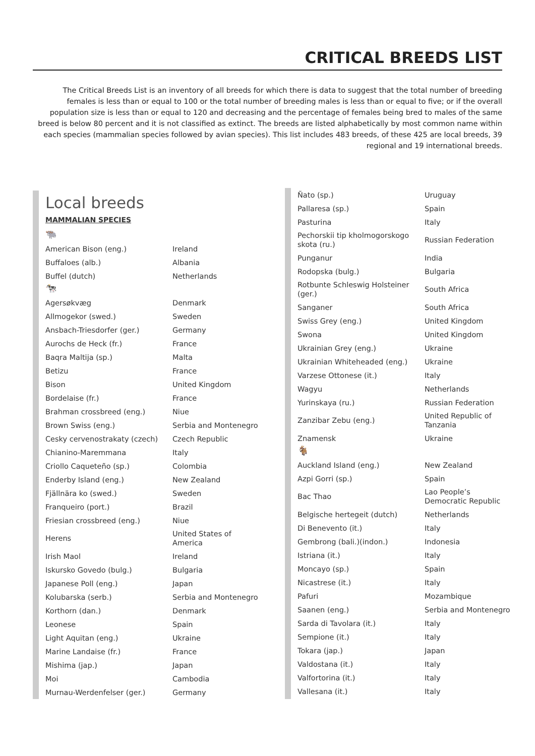CRITICAL BREEDS LIST
The Critical Breeds List is an inventory of all breeds for which there is data to suggest that the total number of breeding females is less than or equal to 100 or the total number of breeding males is less than or equal to five; or if the overall population size is less than or equal to 120 and decreasing and the percentage of females being bred to males of the same breed is below 80 percent and it is not classified as extinct. The breeds are listed alphabetically by most common name within each species (mammalian species followed by avian species). This list includes 483 breeds, of these 425 are local breeds, 39 regional and 19 international breeds.
Local breeds
MAMMALIAN SPECIES
🐃
| American Bison (eng.) | Ireland |
| Buffaloes (alb.) | Albania |
| Buffel (dutch) | Netherlands |
🐄
| Agersøkvæg | Denmark |
| Allmogekor (swed.) | Sweden |
| Ansbach-Triesdorfer (ger.) | Germany |
| Aurochs de Heck (fr.) | France |
| Baqra Maltija (sp.) | Malta |
| Betizu | France |
| Bison | United Kingdom |
| Bordelaise (fr.) | France |
| Brahman crossbreed (eng.) | Niue |
| Brown Swiss (eng.) | Serbia and Montenegro |
| Cesky cervenostrakaty (czech) | Czech Republic |
| Chianino-Maremmana | Italy |
| Criollo Caqueteño (sp.) | Colombia |
| Enderby Island (eng.) | New Zealand |
| Fjällnära ko (swed.) | Sweden |
| Franqueiro (port.) | Brazil |
| Friesian crossbreed (eng.) | Niue |
| Herens | United States of America |
| Irish Maol | Ireland |
| Iskursko Govedo (bulg.) | Bulgaria |
| Japanese Poll (eng.) | Japan |
| Kolubarska (serb.) | Serbia and Montenegro |
| Korthorn (dan.) | Denmark |
| Leonese | Spain |
| Light Aquitan (eng.) | Ukraine |
| Marine Landaise (fr.) | France |
| Mishima (jap.) | Japan |
| Moi | Cambodia |
| Murnau-Werdenfelser (ger.) | Germany |
| Ñato (sp.) | Uruguay |
| Pallaresa (sp.) | Spain |
| Pasturina | Italy |
| Pechorskii tip kholmogorskogo skota (ru.) | Russian Federation |
| Punganur | India |
| Rodopska (bulg.) | Bulgaria |
| Rotbunte Schleswig Holsteiner (ger.) | South Africa |
| Sanganer | South Africa |
| Swiss Grey (eng.) | United Kingdom |
| Swona | United Kingdom |
| Ukrainian Grey (eng.) | Ukraine |
| Ukrainian Whiteheaded (eng.) | Ukraine |
| Varzese Ottonese (it.) | Italy |
| Wagyu | Netherlands |
| Yurinskaya (ru.) | Russian Federation |
| Zanzibar Zebu (eng.) | United Republic of Tanzania |
| Znamensk | Ukraine |
🐐
| Auckland Island (eng.) | New Zealand |
| Azpi Gorri (sp.) | Spain |
| Bac Thao | Lao People’s Democratic Republic |
| Belgische hertegeit (dutch) | Netherlands |
| Di Benevento (it.) | Italy |
| Gembrong (bali.)(indon.) | Indonesia |
| Istriana (it.) | Italy |
| Moncayo (sp.) | Spain |
| Nicastrese (it.) | Italy |
| Pafuri | Mozambique |
| Saanen (eng.) | Serbia and Montenegro |
| Sarda di Tavolara (it.) | Italy |
| Sempione (it.) | Italy |
| Tokara (jap.) | Japan |
| Valdostana (it.) | Italy |
| Valfortorina (it.) | Italy |
| Vallesana (it.) | Italy |